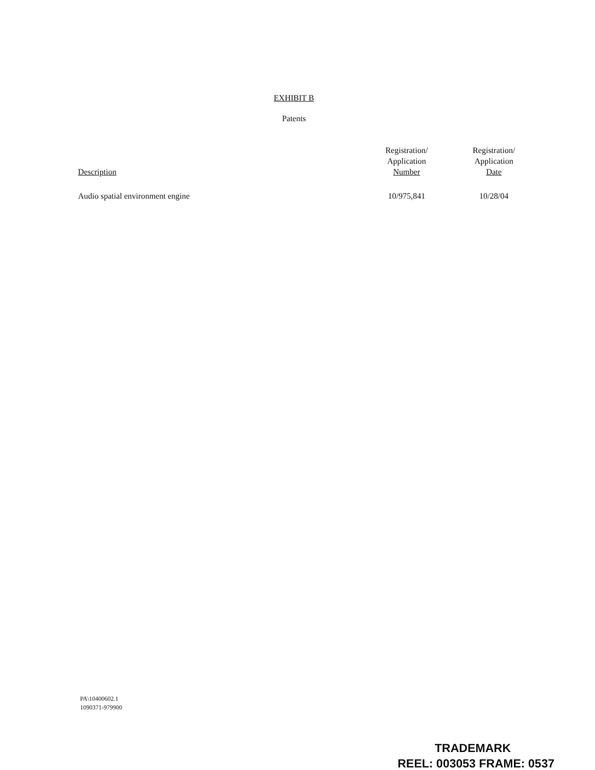EXHIBIT B
Patents
| Description | Registration/ Application Number | Registration/ Application Date |
| --- | --- | --- |
| Audio spatial environment engine | 10/975,841 | 10/28/04 |
PA\10400602.1
1090371-979900
TRADEMARK
REEL: 003053 FRAME: 0537